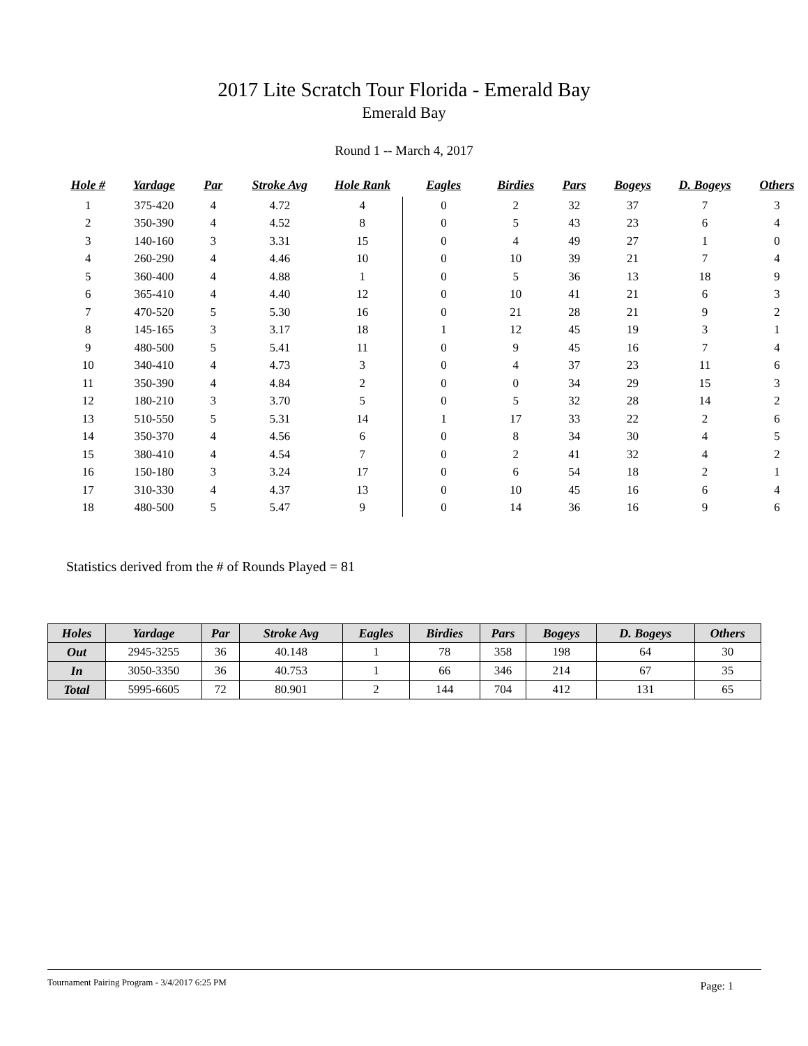2017 Lite Scratch Tour Florida - Emerald Bay
Emerald Bay
Round 1 -- March 4, 2017
| Hole # | Yardage | Par | Stroke Avg | Hole Rank | Eagles | Birdies | Pars | Bogeys | D. Bogeys | Others |
| --- | --- | --- | --- | --- | --- | --- | --- | --- | --- | --- |
| 1 | 375-420 | 4 | 4.72 | 4 | 0 | 2 | 32 | 37 | 7 | 3 |
| 2 | 350-390 | 4 | 4.52 | 8 | 0 | 5 | 43 | 23 | 6 | 4 |
| 3 | 140-160 | 3 | 3.31 | 15 | 0 | 4 | 49 | 27 | 1 | 0 |
| 4 | 260-290 | 4 | 4.46 | 10 | 0 | 10 | 39 | 21 | 7 | 4 |
| 5 | 360-400 | 4 | 4.88 | 1 | 0 | 5 | 36 | 13 | 18 | 9 |
| 6 | 365-410 | 4 | 4.40 | 12 | 0 | 10 | 41 | 21 | 6 | 3 |
| 7 | 470-520 | 5 | 5.30 | 16 | 0 | 21 | 28 | 21 | 9 | 2 |
| 8 | 145-165 | 3 | 3.17 | 18 | 1 | 12 | 45 | 19 | 3 | 1 |
| 9 | 480-500 | 5 | 5.41 | 11 | 0 | 9 | 45 | 16 | 7 | 4 |
| 10 | 340-410 | 4 | 4.73 | 3 | 0 | 4 | 37 | 23 | 11 | 6 |
| 11 | 350-390 | 4 | 4.84 | 2 | 0 | 0 | 34 | 29 | 15 | 3 |
| 12 | 180-210 | 3 | 3.70 | 5 | 0 | 5 | 32 | 28 | 14 | 2 |
| 13 | 510-550 | 5 | 5.31 | 14 | 1 | 17 | 33 | 22 | 2 | 6 |
| 14 | 350-370 | 4 | 4.56 | 6 | 0 | 8 | 34 | 30 | 4 | 5 |
| 15 | 380-410 | 4 | 4.54 | 7 | 0 | 2 | 41 | 32 | 4 | 2 |
| 16 | 150-180 | 3 | 3.24 | 17 | 0 | 6 | 54 | 18 | 2 | 1 |
| 17 | 310-330 | 4 | 4.37 | 13 | 0 | 10 | 45 | 16 | 6 | 4 |
| 18 | 480-500 | 5 | 5.47 | 9 | 0 | 14 | 36 | 16 | 9 | 6 |
Statistics derived from the # of Rounds Played = 81
| Holes | Yardage | Par | Stroke Avg | Eagles | Birdies | Pars | Bogeys | D. Bogeys | Others |
| --- | --- | --- | --- | --- | --- | --- | --- | --- | --- |
| Out | 2945-3255 | 36 | 40.148 | 1 | 78 | 358 | 198 | 64 | 30 |
| In | 3050-3350 | 36 | 40.753 | 1 | 66 | 346 | 214 | 67 | 35 |
| Total | 5995-6605 | 72 | 80.901 | 2 | 144 | 704 | 412 | 131 | 65 |
Tournament Pairing Program - 3/4/2017 6:25 PM Page: 1